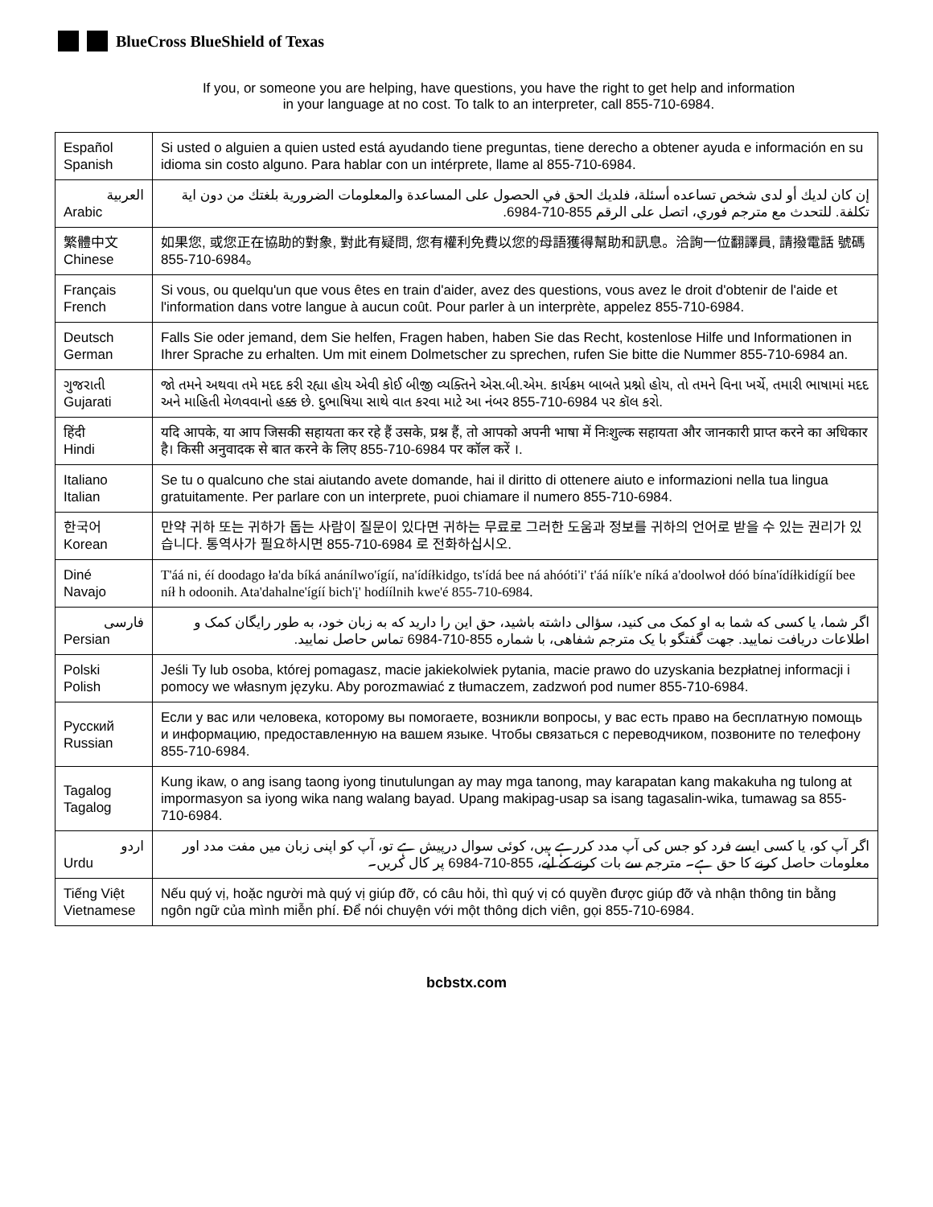BlueCross BlueShield of Texas
If you, or someone you are helping, have questions, you have the right to get help and information
in your language at no cost. To talk to an interpreter, call 855-710-6984.
| Español Spanish | Si usted o alguien a quien usted está ayudando tiene preguntas, tiene derecho a obtener ayuda e información en su idioma sin costo alguno. Para hablar con un intérprete, llame al 855-710-6984. |
| العربية Arabic | إن كان لديك أو لدى شخص تساعده أسئلة، فلديك الحق في الحصول على المساعدة والمعلومات الضرورية بلغتك من دون اية تكلفة. للتحدث مع مترجم فوري، اتصل على الرقم 855-710-6984. |
| 繁體中文 Chinese | 如果您, 或您正在協助的對象, 對此有疑問, 您有權利免費以您的母語獲得幫助和訊息。洽詢一位翻譯員, 請撥電話 號碼 855-710-6984。 |
| Français French | Si vous, ou quelqu'un que vous êtes en train d'aider, avez des questions, vous avez le droit d'obtenir de l'aide et l'information dans votre langue à aucun coût. Pour parler à un interprète, appelez 855-710-6984. |
| Deutsch German | Falls Sie oder jemand, dem Sie helfen, Fragen haben, haben Sie das Recht, kostenlose Hilfe und Informationen in Ihrer Sprache zu erhalten. Um mit einem Dolmetscher zu sprechen, rufen Sie bitte die Nummer 855-710-6984 an. |
| ગુજરાતી Gujarati | જો તમને અથવા તમે મદદ કરી રહ્યા હોય એવી કોઈ બીજી વ્યક્તિને એસ.બી.એમ. કાર્યક્રમ બાબતે પ્રશ્નો હોય, તો તમને વિના ખર્ચે, તમારી ભાષામાં મદદ અને માહિતી મેળવવાનો હક્ક છે. દુભાષિયા સાથે વાત કરવા માટે આ નંબર 855-710-6984 પર કૉલ કરો. |
| हिंदी Hindi | यदि आपके, या आप जिसकी सहायता कर रहे हैं उसके, प्रश्न हैं, तो आपको अपनी भाषा में निःशुल्क सहायता और जानकारी प्राप्त करने का अधिकार है। किसी अनुवादक से बात करने के लिए 855-710-6984 पर कॉल करें ।. |
| Italiano Italian | Se tu o qualcuno che stai aiutando avete domande, hai il diritto di ottenere aiuto e informazioni nella tua lingua gratuitamente. Per parlare con un interprete, puoi chiamare il numero 855-710-6984. |
| 한국어 Korean | 만약 귀하 또는 귀하가 돕는 사람이 질문이 있다면 귀하는 무료로 그러한 도움과 정보를 귀하의 언어로 받을 수 있는 권리가 있습니다. 통역사가 필요하시면 855-710-6984 로 전화하십시오. |
| Diné Navajo | T'áá ni, éí doodago ła'da bíká anánílwo'ígíí, na'ídíłkidgo, ts'ídá bee ná ahóóti'i' t'áá níík'e níká a'doolwoł dóó bína'ídíłkidígíí bee níł h odoonih. Ata'dahalne'ígíí bich'į' hodíílnih kwe'é 855-710-6984. |
| فارسی Persian | اگر شما، یا کسی که شما به او کمک می کنید، سؤالی داشته باشید، حق این را دارید که به زبان خود، به طور رایگان کمک و اطلاعات دریافت نمایید. جهت گفتگو با یک مترجم شفاهی، با شماره 855-710-6984 تماس حاصل نمایید. |
| Polski Polish | Jeśli Ty lub osoba, której pomagasz, macie jakiekolwiek pytania, macie prawo do uzyskania bezpłatnej informacji i pomocy we własnym języku. Aby porozmawiać z tłumaczem, zadzwoń pod numer 855-710-6984. |
| Русский Russian | Если у вас или человека, которому вы помогаете, возникли вопросы, у вас есть право на бесплатную помощь и информацию, предоставленную на вашем языке. Чтобы связаться с переводчиком, позвоните по телефону 855-710-6984. |
| Tagalog Tagalog | Kung ikaw, o ang isang taong iyong tinutulungan ay may mga tanong, may karapatan kang makakuha ng tulong at impormasyon sa iyong wika nang walang bayad. Upang makipag-usap sa isang tagasalin-wika, tumawag sa 855-710-6984. |
| اردو Urdu | اگر آپ کو، یا کسی ایسے فرد کو جس کی آپ مدد کررہے ہیں، کوئی سوال درپیش ہے تو، آپ کو اپنی زبان میں مفت مدد اور معلومات حاصل کرنے کا حق ہے۔ مترجم سے بات کرنے کے لیے، 855-710-6984 پر کال کریں۔ |
| Tiếng Việt Vietnamese | Nếu quý vị, hoặc người mà quý vị giúp đỡ, có câu hỏi, thì quý vị có quyền được giúp đỡ và nhận thông tin bằng ngôn ngữ của mình miễn phí. Để nói chuyện với một thông dịch viên, gọi 855-710-6984. |
bcbstx.com